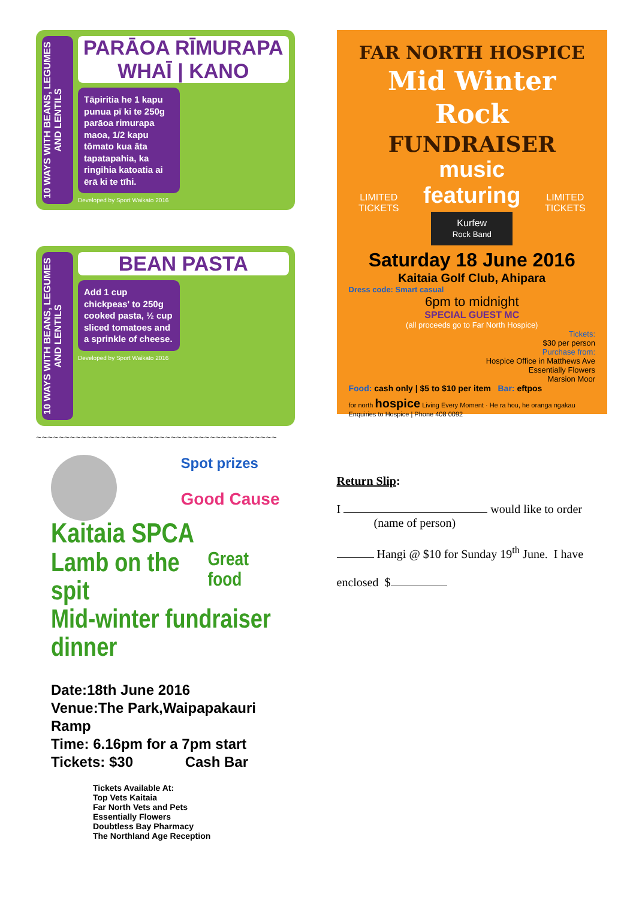10 WAYS WITH BEANS, LEGUMES AND LENTILS
PARĀOA RĪMURAPA WHAĪ | KANO
Tāpiritia he 1 kapu punua pī ki te 250g parāoa rimurapa maoa, 1/2 kapu tōmato kua āta tapatapahia, ka ringihia katoatia ai ērā ki te tīhi.
Developed by Sport Waikato 2016
10 WAYS WITH BEANS, LEGUMES AND LENTILS
BEAN PASTA
Add 1 cup chickpeas' to 250g cooked pasta, ½ cup sliced tomatoes and a sprinkle of cheese.
Developed by Sport Waikato 2016
~~~~~~~~~~~~~~~~~~~~~~~~~~~~~~~~~~~~~~~~~~~
Spot prizes
Good Cause
Kaitaia SPCA
Lamb on the spit
Great food
Mid-winter fundraiser dinner
Date:18th June 2016
Venue:The Park,Waipapakauri Ramp
Time: 6.16pm for a 7pm start
Tickets: $30 Cash Bar
Tickets Available At:
Top Vets Kaitaia
Far North Vets and Pets
Essentially Flowers
Doubtless Bay Pharmacy
The Northland Age Reception
FAR NORTH HOSPICE
Mid Winter
Rock
FUNDRAISER
LIMITED TICKETS
music featuring
Kurfew
Rock Band
LIMITED TICKETS
Saturday 18 June 2016
Kaitaia Golf Club, Ahipara
Dress code: Smart casual
6pm to midnight
SPECIAL GUEST MC
(all proceeds go to Far North Hospice)
Tickets:
$30 per person
Purchase from:
Hospice Office in Matthews Ave
Essentially Flowers
Marsion Moor
Food: cash only | $5 to $10 per item Bar: eftpos
for north hospice Living Every Moment · He ra hou, he oranga ngakau Enquiries to Hospice | Phone 408 0092
Return Slip:
I would like to order
(name of person)
Hangi @ $10 for Sunday 19<sup>th</sup> June. I have
enclosed $